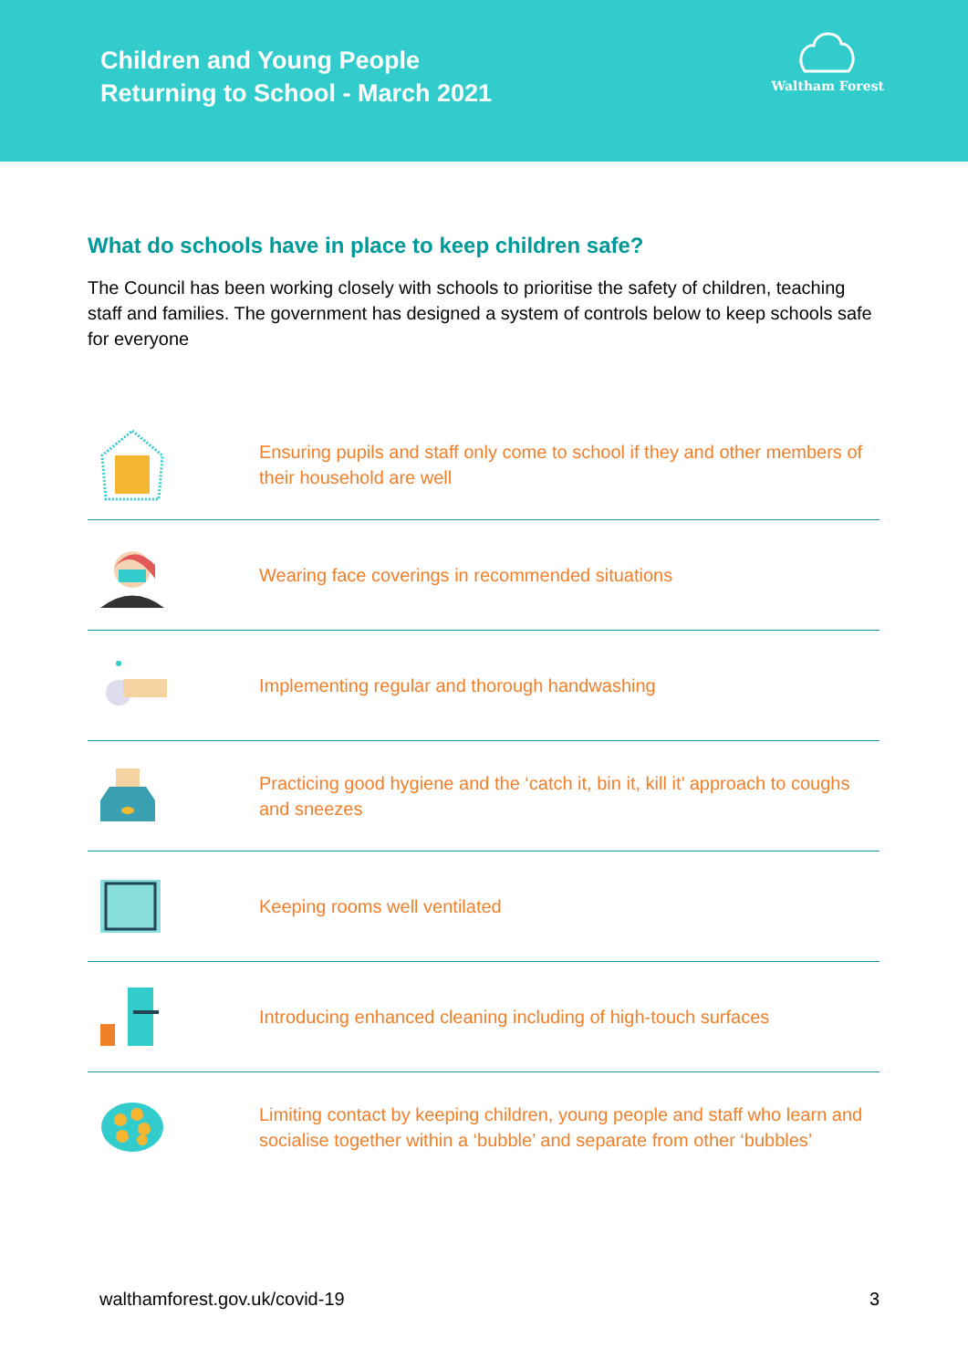Children and Young People
Returning to School - March 2021
Waltham Forest
What do schools have in place to keep children safe?
The Council has been working closely with schools to prioritise the safety of children, teaching staff and families. The government has designed a system of controls below to keep schools safe for everyone
Ensuring pupils and staff only come to school if they and other members of their household are well
Wearing face coverings in recommended situations
Implementing regular and thorough handwashing
Practicing good hygiene and the ‘catch it, bin it, kill it’ approach to coughs and sneezes
Keeping rooms well ventilated
Introducing enhanced cleaning including of high-touch surfaces
Limiting contact by keeping children, young people and staff who learn and socialise together within a ‘bubble’ and separate from other ‘bubbles’
walthamforest.gov.uk/covid-19 3